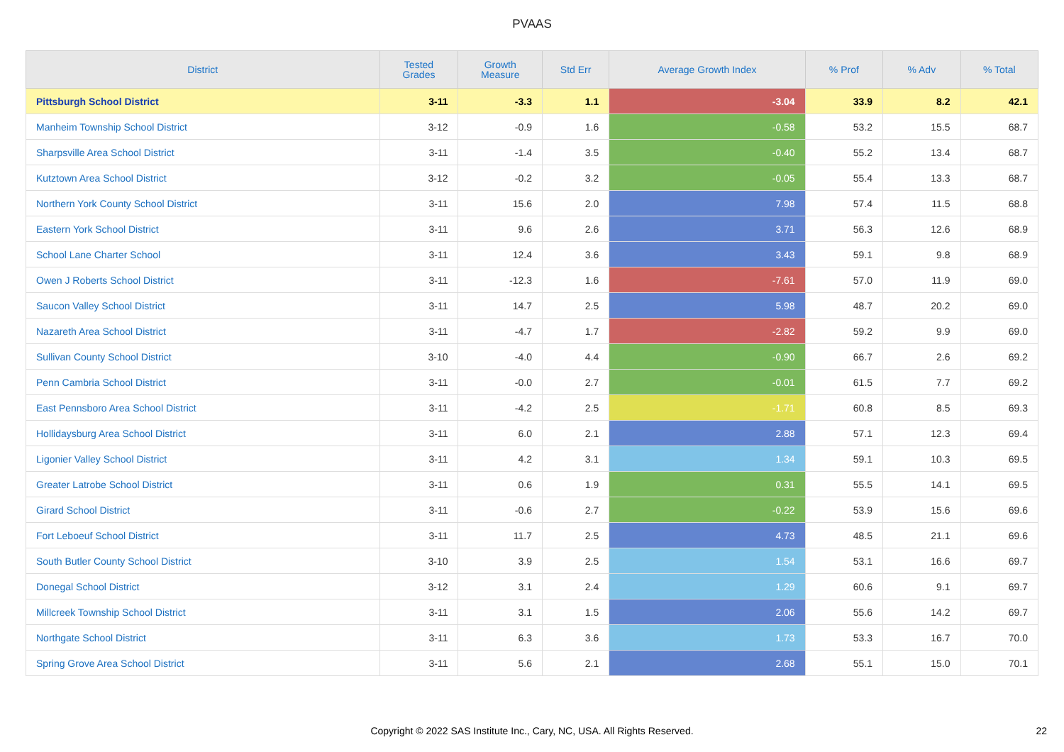PVAAS
| District | Tested Grades | Growth Measure | Std Err | Average Growth Index | % Prof | % Adv | % Total |
| --- | --- | --- | --- | --- | --- | --- | --- |
| Pittsburgh School District | 3-11 | -3.3 | 1.1 | -3.04 | 33.9 | 8.2 | 42.1 |
| Manheim Township School District | 3-12 | -0.9 | 1.6 | -0.58 | 53.2 | 15.5 | 68.7 |
| Sharpsville Area School District | 3-11 | -1.4 | 3.5 | -0.40 | 55.2 | 13.4 | 68.7 |
| Kutztown Area School District | 3-12 | -0.2 | 3.2 | -0.05 | 55.4 | 13.3 | 68.7 |
| Northern York County School District | 3-11 | 15.6 | 2.0 | 7.98 | 57.4 | 11.5 | 68.8 |
| Eastern York School District | 3-11 | 9.6 | 2.6 | 3.71 | 56.3 | 12.6 | 68.9 |
| School Lane Charter School | 3-11 | 12.4 | 3.6 | 3.43 | 59.1 | 9.8 | 68.9 |
| Owen J Roberts School District | 3-11 | -12.3 | 1.6 | -7.61 | 57.0 | 11.9 | 69.0 |
| Saucon Valley School District | 3-11 | 14.7 | 2.5 | 5.98 | 48.7 | 20.2 | 69.0 |
| Nazareth Area School District | 3-11 | -4.7 | 1.7 | -2.82 | 59.2 | 9.9 | 69.0 |
| Sullivan County School District | 3-10 | -4.0 | 4.4 | -0.90 | 66.7 | 2.6 | 69.2 |
| Penn Cambria School District | 3-11 | -0.0 | 2.7 | -0.01 | 61.5 | 7.7 | 69.2 |
| East Pennsboro Area School District | 3-11 | -4.2 | 2.5 | -1.71 | 60.8 | 8.5 | 69.3 |
| Hollidaysburg Area School District | 3-11 | 6.0 | 2.1 | 2.88 | 57.1 | 12.3 | 69.4 |
| Ligonier Valley School District | 3-11 | 4.2 | 3.1 | 1.34 | 59.1 | 10.3 | 69.5 |
| Greater Latrobe School District | 3-11 | 0.6 | 1.9 | 0.31 | 55.5 | 14.1 | 69.5 |
| Girard School District | 3-11 | -0.6 | 2.7 | -0.22 | 53.9 | 15.6 | 69.6 |
| Fort Leboeuf School District | 3-11 | 11.7 | 2.5 | 4.73 | 48.5 | 21.1 | 69.6 |
| South Butler County School District | 3-10 | 3.9 | 2.5 | 1.54 | 53.1 | 16.6 | 69.7 |
| Donegal School District | 3-12 | 3.1 | 2.4 | 1.29 | 60.6 | 9.1 | 69.7 |
| Millcreek Township School District | 3-11 | 3.1 | 1.5 | 2.06 | 55.6 | 14.2 | 69.7 |
| Northgate School District | 3-11 | 6.3 | 3.6 | 1.73 | 53.3 | 16.7 | 70.0 |
| Spring Grove Area School District | 3-11 | 5.6 | 2.1 | 2.68 | 55.1 | 15.0 | 70.1 |
Copyright © 2022 SAS Institute Inc., Cary, NC, USA. All Rights Reserved. 22